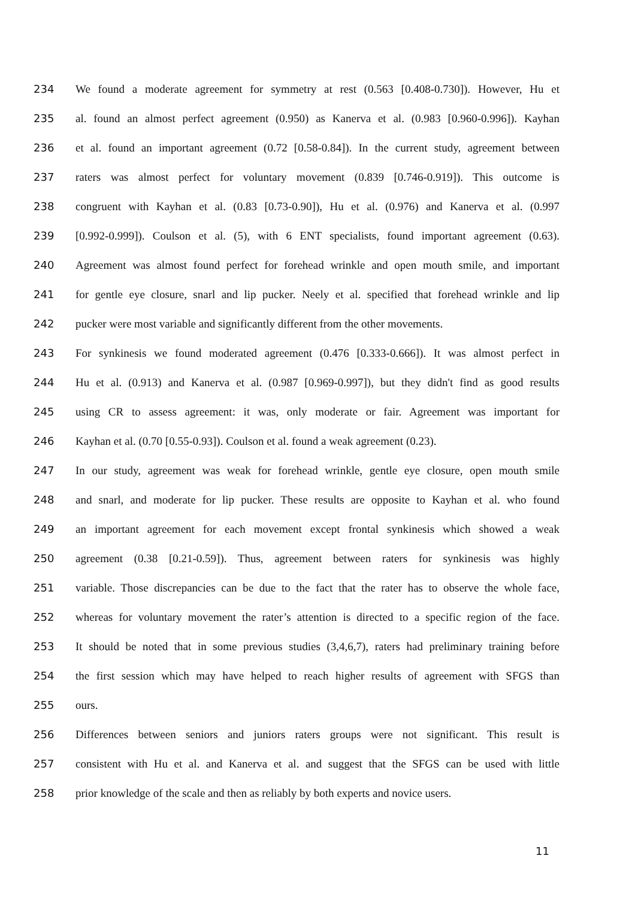234 We found a moderate agreement for symmetry at rest (0.563 [0.408-0.730]). However, Hu et
235 al. found an almost perfect agreement (0.950) as Kanerva et al. (0.983 [0.960-0.996]). Kayhan
236 et al. found an important agreement (0.72 [0.58-0.84]). In the current study, agreement between
237 raters was almost perfect for voluntary movement (0.839 [0.746-0.919]). This outcome is
238 congruent with Kayhan et al. (0.83 [0.73-0.90]), Hu et al. (0.976) and Kanerva et al. (0.997
239 [0.992-0.999]). Coulson et al. (5), with 6 ENT specialists, found important agreement (0.63).
240 Agreement was almost found perfect for forehead wrinkle and open mouth smile, and important
241 for gentle eye closure, snarl and lip pucker. Neely et al. specified that forehead wrinkle and lip
242 pucker were most variable and significantly different from the other movements.
243 For synkinesis we found moderated agreement (0.476 [0.333-0.666]). It was almost perfect in
244 Hu et al. (0.913) and Kanerva et al. (0.987 [0.969-0.997]), but they didn't find as good results
245 using CR to assess agreement: it was, only moderate or fair. Agreement was important for
246 Kayhan et al. (0.70 [0.55-0.93]). Coulson et al. found a weak agreement (0.23).
247 In our study, agreement was weak for forehead wrinkle, gentle eye closure, open mouth smile
248 and snarl, and moderate for lip pucker. These results are opposite to Kayhan et al. who found
249 an important agreement for each movement except frontal synkinesis which showed a weak
250 agreement (0.38 [0.21-0.59]). Thus, agreement between raters for synkinesis was highly
251 variable. Those discrepancies can be due to the fact that the rater has to observe the whole face,
252 whereas for voluntary movement the rater’s attention is directed to a specific region of the face.
253 It should be noted that in some previous studies (3,4,6,7), raters had preliminary training before
254 the first session which may have helped to reach higher results of agreement with SFGS than
255 ours.
256 Differences between seniors and juniors raters groups were not significant. This result is
257 consistent with Hu et al. and Kanerva et al. and suggest that the SFGS can be used with little
258 prior knowledge of the scale and then as reliably by both experts and novice users.
11